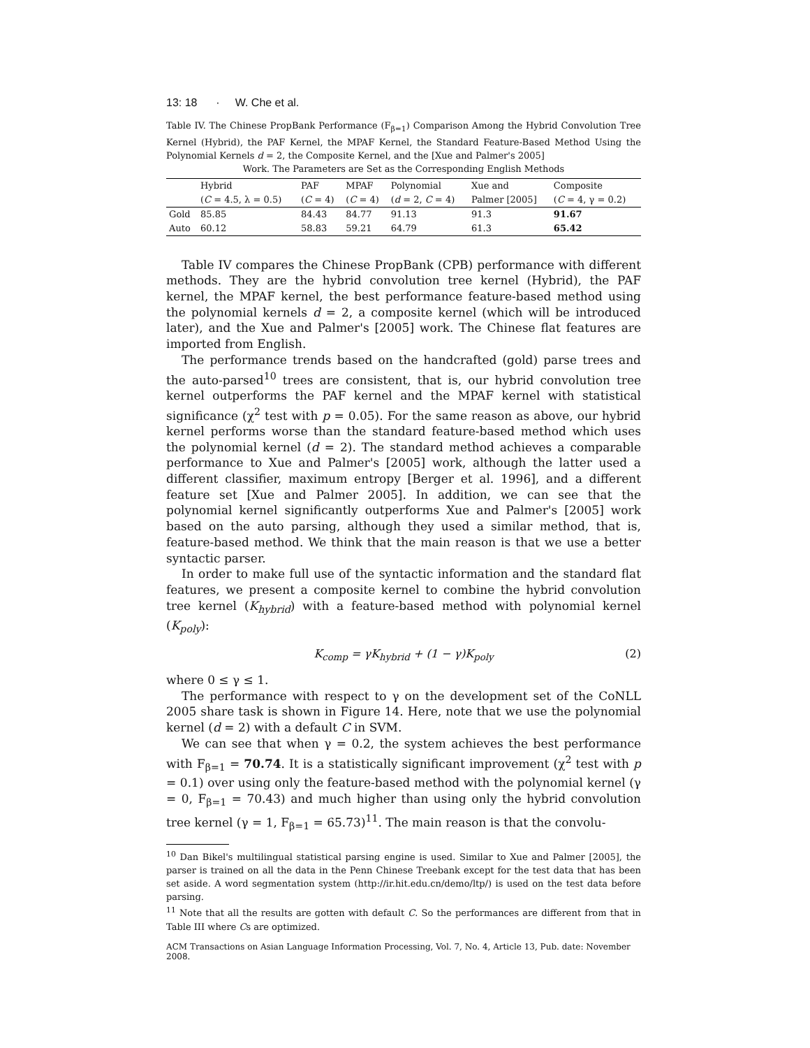13: 18 · W. Che et al.
Table IV. The Chinese PropBank Performance (F<sub>β=1</sub>) Comparison Among the Hybrid Convolution Tree Kernel (Hybrid), the PAF Kernel, the MPAF Kernel, the Standard Feature-Based Method Using the Polynomial Kernels d = 2, the Composite Kernel, and the [Xue and Palmer's 2005]
Work. The Parameters are Set as the Corresponding English Methods
| | Hybrid | PAF | MPAF | Polynomial | Xue and | Composite |
| --- | --- | --- | --- | --- | --- | --- |
| | ( C = 4.5, λ = 0.5) | ( C = 4) | ( C = 4) | ( d = 2, C = 4) | Palmer [2005] | ( C = 4, γ = 0.2) |
| Gold | 85.85 | 84.43 | 84.77 | 91.13 | 91.3 | 91.67 |
| Auto | 60.12 | 58.83 | 59.21 | 64.79 | 61.3 | 65.42 |
Table IV compares the Chinese PropBank (CPB) performance with different methods. They are the hybrid convolution tree kernel (Hybrid), the PAF kernel, the MPAF kernel, the best performance feature-based method using the polynomial kernels d = 2, a composite kernel (which will be introduced later), and the Xue and Palmer's [2005] work. The Chinese flat features are imported from English.
The performance trends based on the handcrafted (gold) parse trees and the auto-parsed<sup>10</sup> trees are consistent, that is, our hybrid convolution tree kernel outperforms the PAF kernel and the MPAF kernel with statistical significance (χ<sup>2</sup> test with p = 0.05). For the same reason as above, our hybrid kernel performs worse than the standard feature-based method which uses the polynomial kernel (d = 2). The standard method achieves a comparable performance to Xue and Palmer's [2005] work, although the latter used a different classifier, maximum entropy [Berger et al. 1996], and a different feature set [Xue and Palmer 2005]. In addition, we can see that the polynomial kernel significantly outperforms Xue and Palmer's [2005] work based on the auto parsing, although they used a similar method, that is, feature-based method. We think that the main reason is that we use a better syntactic parser.
In order to make full use of the syntactic information and the standard flat features, we present a composite kernel to combine the hybrid convolution tree kernel (K<sub>hybrid</sub>) with a feature-based method with polynomial kernel (K<sub>poly</sub>):
K<sub>comp</sub> = γK<sub>hybrid</sub> + (1 − γ)K<sub>poly</sub> (2)
where 0 ≤ γ ≤ 1.
The performance with respect to γ on the development set of the CoNLL 2005 share task is shown in Figure 14. Here, note that we use the polynomial kernel (d = 2) with a default C in SVM.
We can see that when γ = 0.2, the system achieves the best performance with F<sub>β=1</sub> = 70.74. It is a statistically significant improvement (χ<sup>2</sup> test with p = 0.1) over using only the feature-based method with the polynomial kernel (γ = 0, F<sub>β=1</sub> = 70.43) and much higher than using only the hybrid convolution tree kernel (γ = 1, F<sub>β=1</sub> = 65.73)<sup>11</sup>. The main reason is that the convolu-
<sup>10</sup> Dan Bikel's multilingual statistical parsing engine is used. Similar to Xue and Palmer [2005], the parser is trained on all the data in the Penn Chinese Treebank except for the test data that has been set aside. A word segmentation system (http://ir.hit.edu.cn/demo/ltp/) is used on the test data before parsing.
<sup>11</sup> Note that all the results are gotten with default C. So the performances are different from that in Table III where Cs are optimized.
ACM Transactions on Asian Language Information Processing, Vol. 7, No. 4, Article 13, Pub. date: November 2008.